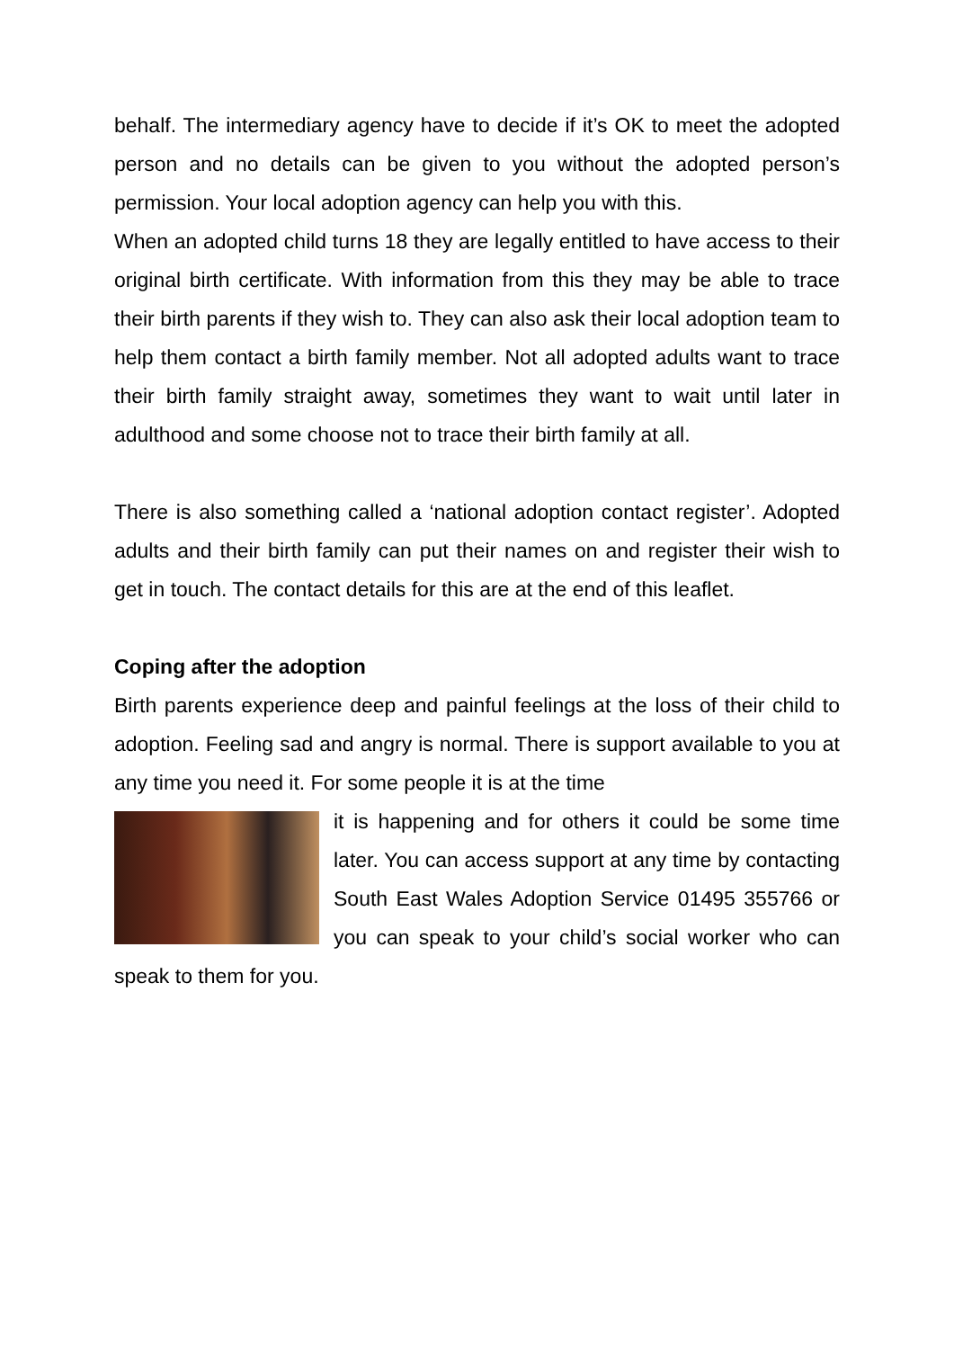behalf. The intermediary agency have to decide if it’s OK to meet the adopted person and no details can be given to you without the adopted person’s permission. Your local adoption agency can help you with this.
When an adopted child turns 18 they are legally entitled to have access to their original birth certificate. With information from this they may be able to trace their birth parents if they wish to. They can also ask their local adoption team to help them contact a birth family member. Not all adopted adults want to trace their birth family straight away, sometimes they want to wait until later in adulthood and some choose not to trace their birth family at all.
There is also something called a ‘national adoption contact register’. Adopted adults and their birth family can put their names on and register their wish to get in touch. The contact details for this are at the end of this leaflet.
Coping after the adoption
Birth parents experience deep and painful feelings at the loss of their child to adoption. Feeling sad and angry is normal. There is support available to you at any time you need it. For some people it is at the time
it is happening and for others it could be some time later. You can access support at any time by contacting South East Wales Adoption Service 01495 355766 or you can speak to your child’s social worker who can speak to them for you.